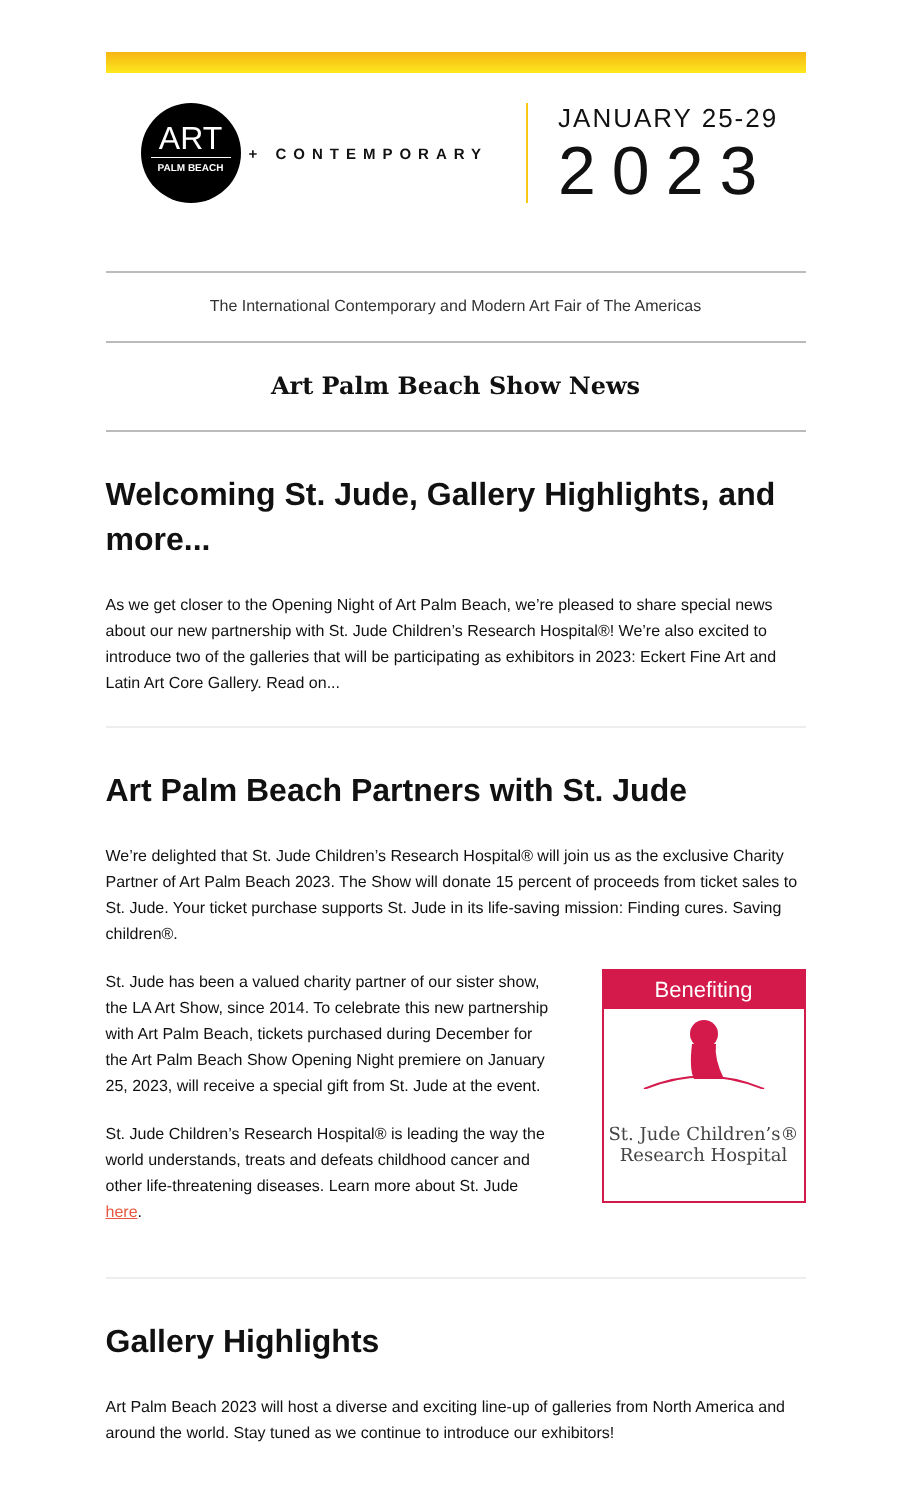ART
PALM BEACH
+ CONTEMPORARY
JANUARY 25-29
2023
The International Contemporary and Modern Art Fair of The Americas
Art Palm Beach Show News
Welcoming St. Jude, Gallery Highlights, and more...
As we get closer to the Opening Night of Art Palm Beach, we’re pleased to share special news about our new partnership with St. Jude Children’s Research Hospital®! We’re also excited to introduce two of the galleries that will be participating as exhibitors in 2023: Eckert Fine Art and Latin Art Core Gallery. Read on...
Art Palm Beach Partners with St. Jude
We’re delighted that St. Jude Children’s Research Hospital® will join us as the exclusive Charity Partner of Art Palm Beach 2023. The Show will donate 15 percent of proceeds from ticket sales to St. Jude. Your ticket purchase supports St. Jude in its life-saving mission: Finding cures. Saving children®.
St. Jude has been a valued charity partner of our sister show, the LA Art Show, since 2014. To celebrate this new partnership with Art Palm Beach, tickets purchased during December for the Art Palm Beach Show Opening Night premiere on January 25, 2023, will receive a special gift from St. Jude at the event.
St. Jude Children’s Research Hospital® is leading the way the world understands, treats and defeats childhood cancer and other life-threatening diseases. Learn more about St. Jude here.
Benefiting
St. Jude Children’s®
Research Hospital
Gallery Highlights
Art Palm Beach 2023 will host a diverse and exciting line-up of galleries from North America and around the world. Stay tuned as we continue to introduce our exhibitors!